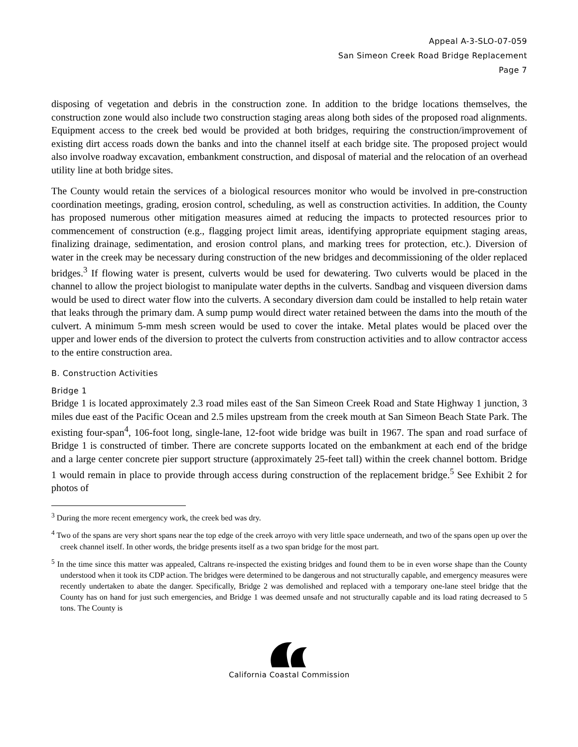Appeal A-3-SLO-07-059
San Simeon Creek Road Bridge Replacement
Page 7
disposing of vegetation and debris in the construction zone. In addition to the bridge locations themselves, the construction zone would also include two construction staging areas along both sides of the proposed road alignments. Equipment access to the creek bed would be provided at both bridges, requiring the construction/improvement of existing dirt access roads down the banks and into the channel itself at each bridge site. The proposed project would also involve roadway excavation, embankment construction, and disposal of material and the relocation of an overhead utility line at both bridge sites.
The County would retain the services of a biological resources monitor who would be involved in pre-construction coordination meetings, grading, erosion control, scheduling, as well as construction activities. In addition, the County has proposed numerous other mitigation measures aimed at reducing the impacts to protected resources prior to commencement of construction (e.g., flagging project limit areas, identifying appropriate equipment staging areas, finalizing drainage, sedimentation, and erosion control plans, and marking trees for protection, etc.). Diversion of water in the creek may be necessary during construction of the new bridges and decommissioning of the older replaced bridges.<sup>3</sup> If flowing water is present, culverts would be used for dewatering. Two culverts would be placed in the channel to allow the project biologist to manipulate water depths in the culverts. Sandbag and visqueen diversion dams would be used to direct water flow into the culverts. A secondary diversion dam could be installed to help retain water that leaks through the primary dam. A sump pump would direct water retained between the dams into the mouth of the culvert. A minimum 5-mm mesh screen would be used to cover the intake. Metal plates would be placed over the upper and lower ends of the diversion to protect the culverts from construction activities and to allow contractor access to the entire construction area.
B. Construction Activities
Bridge 1
Bridge 1 is located approximately 2.3 road miles east of the San Simeon Creek Road and State Highway 1 junction, 3 miles due east of the Pacific Ocean and 2.5 miles upstream from the creek mouth at San Simeon Beach State Park. The existing four-span<sup>4</sup>, 106-foot long, single-lane, 12-foot wide bridge was built in 1967. The span and road surface of Bridge 1 is constructed of timber. There are concrete supports located on the embankment at each end of the bridge and a large center concrete pier support structure (approximately 25-feet tall) within the creek channel bottom. Bridge 1 would remain in place to provide through access during construction of the replacement bridge.<sup>5</sup> See Exhibit 2 for photos of
<sup>3</sup> During the more recent emergency work, the creek bed was dry.
<sup>4</sup> Two of the spans are very short spans near the top edge of the creek arroyo with very little space underneath, and two of the spans open up over the creek channel itself. In other words, the bridge presents itself as a two span bridge for the most part.
<sup>5</sup> In the time since this matter was appealed, Caltrans re-inspected the existing bridges and found them to be in even worse shape than the County understood when it took its CDP action. The bridges were determined to be dangerous and not structurally capable, and emergency measures were recently undertaken to abate the danger. Specifically, Bridge 2 was demolished and replaced with a temporary one-lane steel bridge that the County has on hand for just such emergencies, and Bridge 1 was deemed unsafe and not structurally capable and its load rating decreased to 5 tons. The County is
California Coastal Commission